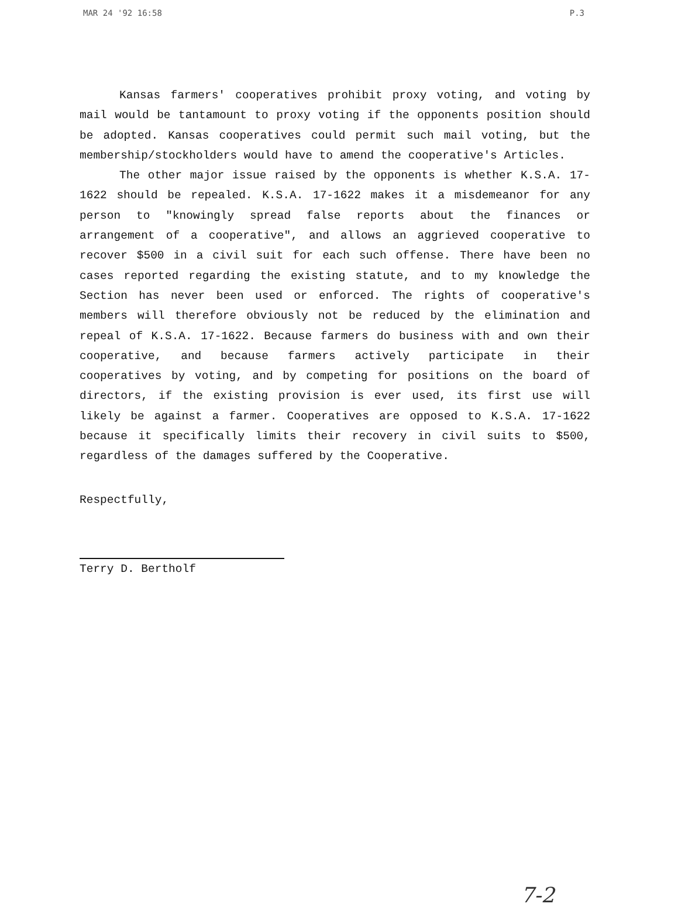MAR 24 '92 16:58 P.3
Kansas farmers' cooperatives prohibit proxy voting, and voting by mail would be tantamount to proxy voting if the opponents position should be adopted. Kansas cooperatives could permit such mail voting, but the membership/stockholders would have to amend the cooperative's Articles.
The other major issue raised by the opponents is whether K.S.A. 17-1622 should be repealed. K.S.A. 17-1622 makes it a misdemeanor for any person to "knowingly spread false reports about the finances or arrangement of a cooperative", and allows an aggrieved cooperative to recover $500 in a civil suit for each such offense. There have been no cases reported regarding the existing statute, and to my knowledge the Section has never been used or enforced. The rights of cooperative's members will therefore obviously not be reduced by the elimination and repeal of K.S.A. 17-1622. Because farmers do business with and own their cooperative, and because farmers actively participate in their cooperatives by voting, and by competing for positions on the board of directors, if the existing provision is ever used, its first use will likely be against a farmer. Cooperatives are opposed to K.S.A. 17-1622 because it specifically limits their recovery in civil suits to $500, regardless of the damages suffered by the Cooperative.
Respectfully,
Terry D. Bertholf
7-2